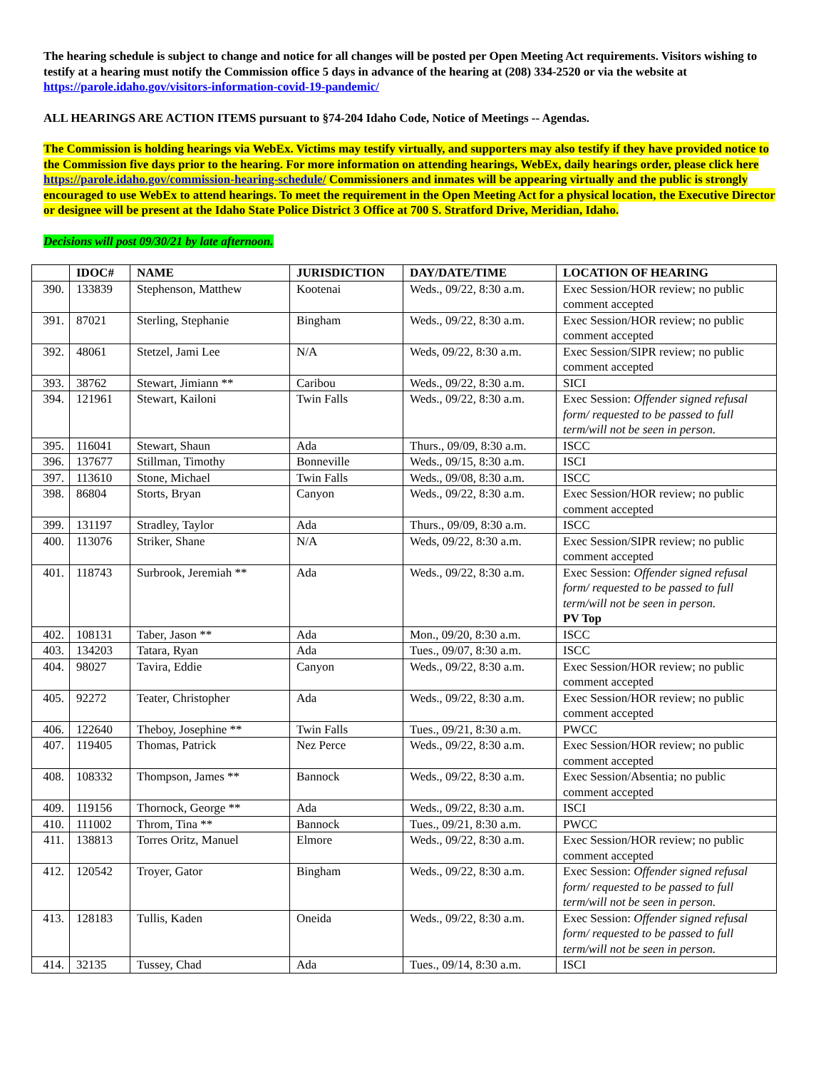The hearing schedule is subject to change and notice for all changes will be posted per Open Meeting Act requirements. Visitors wishing to testify at a hearing must notify the Commission office 5 days in advance of the hearing at (208) 334-2520 or via the website at https://parole.idaho.gov/visitors-information-covid-19-pandemic/
ALL HEARINGS ARE ACTION ITEMS pursuant to §74-204 Idaho Code, Notice of Meetings -- Agendas.
The Commission is holding hearings via WebEx. Victims may testify virtually, and supporters may also testify if they have provided notice to the Commission five days prior to the hearing. For more information on attending hearings, WebEx, daily hearings order, please click here https://parole.idaho.gov/commission-hearing-schedule/ Commissioners and inmates will be appearing virtually and the public is strongly encouraged to use WebEx to attend hearings. To meet the requirement in the Open Meeting Act for a physical location, the Executive Director or designee will be present at the Idaho State Police District 3 Office at 700 S. Stratford Drive, Meridian, Idaho.
Decisions will post 09/30/21 by late afternoon.
| | IDOC# | NAME | JURISDICTION | DAY/DATE/TIME | LOCATION OF HEARING |
| --- | --- | --- | --- | --- | --- |
| 390. | 133839 | Stephenson, Matthew | Kootenai | Weds., 09/22, 8:30 a.m. | Exec Session/HOR review; no public comment accepted |
| 391. | 87021 | Sterling, Stephanie | Bingham | Weds., 09/22, 8:30 a.m. | Exec Session/HOR review; no public comment accepted |
| 392. | 48061 | Stetzel, Jami Lee | N/A | Weds, 09/22, 8:30 a.m. | Exec Session/SIPR review; no public comment accepted |
| 393. | 38762 | Stewart, Jimiann ** | Caribou | Weds., 09/22, 8:30 a.m. | SICI |
| 394. | 121961 | Stewart, Kailoni | Twin Falls | Weds., 09/22, 8:30 a.m. | Exec Session: Offender signed refusal form/ requested to be passed to full term/will not be seen in person. |
| 395. | 116041 | Stewart, Shaun | Ada | Thurs., 09/09, 8:30 a.m. | ISCC |
| 396. | 137677 | Stillman, Timothy | Bonneville | Weds., 09/15, 8:30 a.m. | ISCI |
| 397. | 113610 | Stone, Michael | Twin Falls | Weds., 09/08, 8:30 a.m. | ISCC |
| 398. | 86804 | Storts, Bryan | Canyon | Weds., 09/22, 8:30 a.m. | Exec Session/HOR review; no public comment accepted |
| 399. | 131197 | Stradley, Taylor | Ada | Thurs., 09/09, 8:30 a.m. | ISCC |
| 400. | 113076 | Striker, Shane | N/A | Weds, 09/22, 8:30 a.m. | Exec Session/SIPR review; no public comment accepted |
| 401. | 118743 | Surbrook, Jeremiah ** | Ada | Weds., 09/22, 8:30 a.m. | Exec Session: Offender signed refusal form/ requested to be passed to full term/will not be seen in person. PV Top |
| 402. | 108131 | Taber, Jason ** | Ada | Mon., 09/20, 8:30 a.m. | ISCC |
| 403. | 134203 | Tatara, Ryan | Ada | Tues., 09/07, 8:30 a.m. | ISCC |
| 404. | 98027 | Tavira, Eddie | Canyon | Weds., 09/22, 8:30 a.m. | Exec Session/HOR review; no public comment accepted |
| 405. | 92272 | Teater, Christopher | Ada | Weds., 09/22, 8:30 a.m. | Exec Session/HOR review; no public comment accepted |
| 406. | 122640 | Theboy, Josephine ** | Twin Falls | Tues., 09/21, 8:30 a.m. | PWCC |
| 407. | 119405 | Thomas, Patrick | Nez Perce | Weds., 09/22, 8:30 a.m. | Exec Session/HOR review; no public comment accepted |
| 408. | 108332 | Thompson, James ** | Bannock | Weds., 09/22, 8:30 a.m. | Exec Session/Absentia; no public comment accepted |
| 409. | 119156 | Thornock, George ** | Ada | Weds., 09/22, 8:30 a.m. | ISCI |
| 410. | 111002 | Throm, Tina ** | Bannock | Tues., 09/21, 8:30 a.m. | PWCC |
| 411. | 138813 | Torres Oritz, Manuel | Elmore | Weds., 09/22, 8:30 a.m. | Exec Session/HOR review; no public comment accepted |
| 412. | 120542 | Troyer, Gator | Bingham | Weds., 09/22, 8:30 a.m. | Exec Session: Offender signed refusal form/ requested to be passed to full term/will not be seen in person. |
| 413. | 128183 | Tullis, Kaden | Oneida | Weds., 09/22, 8:30 a.m. | Exec Session: Offender signed refusal form/ requested to be passed to full term/will not be seen in person. |
| 414. | 32135 | Tussey, Chad | Ada | Tues., 09/14, 8:30 a.m. | ISCI |